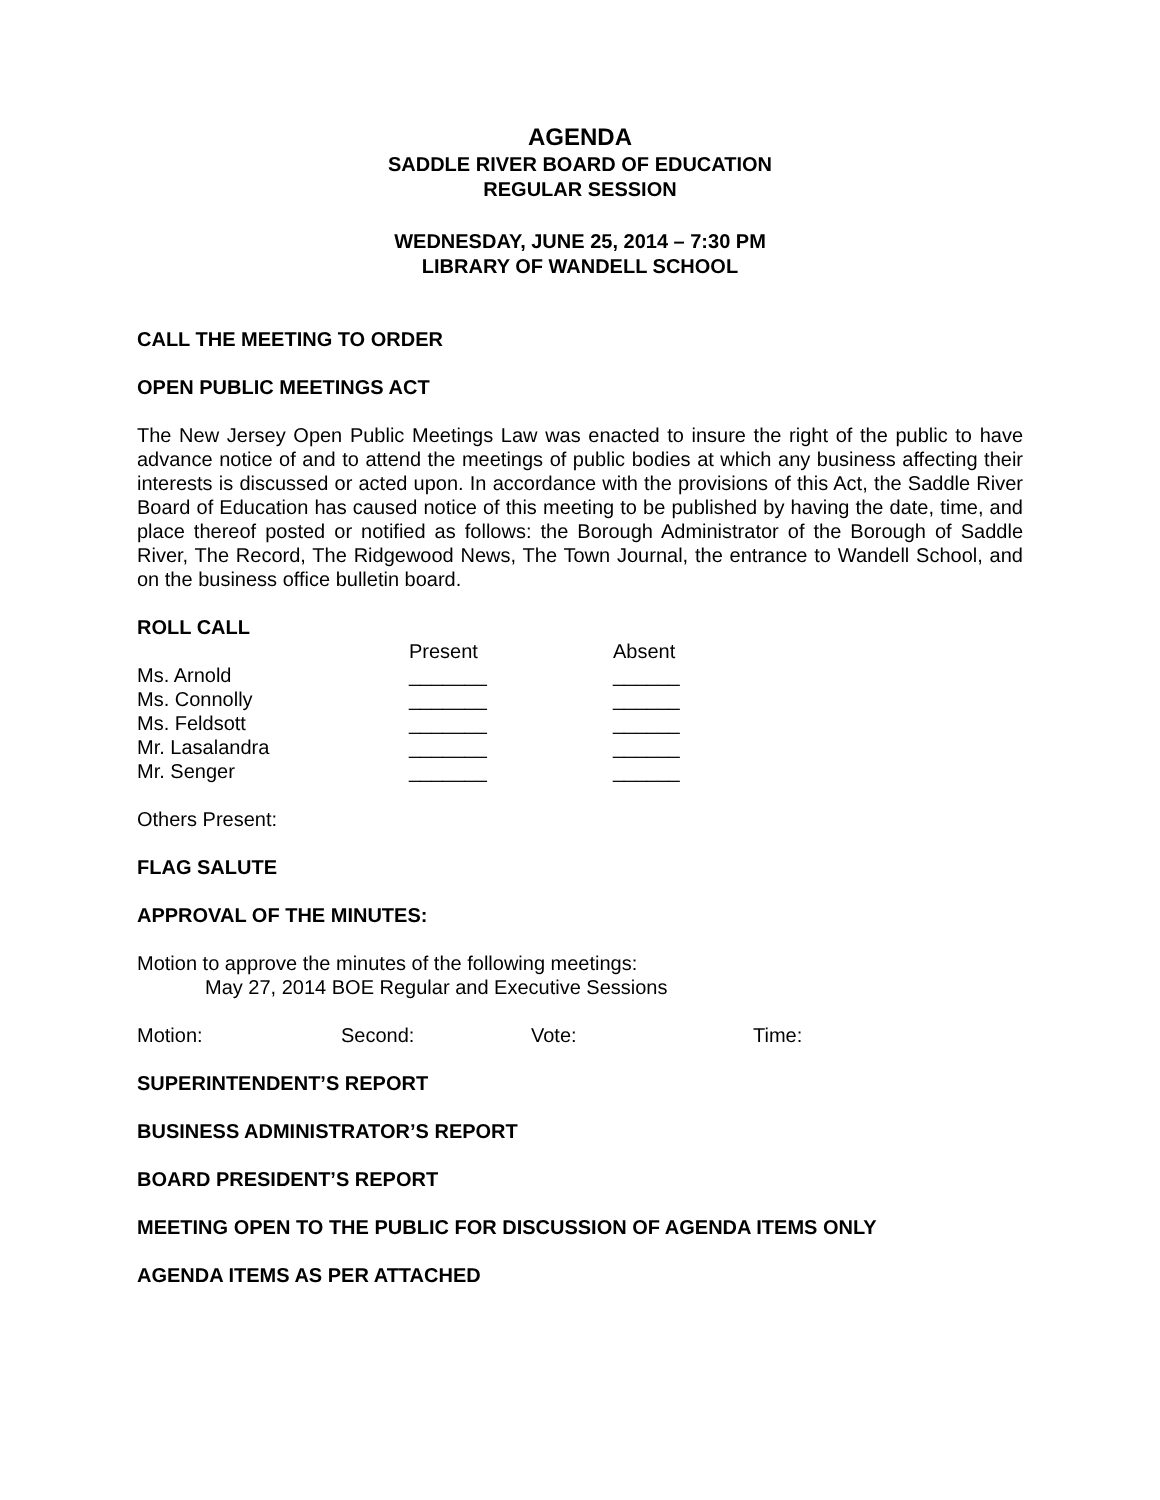AGENDA
SADDLE RIVER BOARD OF EDUCATION
REGULAR SESSION
WEDNESDAY, JUNE 25, 2014 – 7:30 PM
LIBRARY OF WANDELL SCHOOL
CALL THE MEETING TO ORDER
OPEN PUBLIC MEETINGS ACT
The New Jersey Open Public Meetings Law was enacted to insure the right of the public to have advance notice of and to attend the meetings of public bodies at which any business affecting their interests is discussed or acted upon. In accordance with the provisions of this Act, the Saddle River Board of Education has caused notice of this meeting to be published by having the date, time, and place thereof posted or notified as follows: the Borough Administrator of the Borough of Saddle River, The Record, The Ridgewood News, The Town Journal, the entrance to Wandell School, and on the business office bulletin board.
ROLL CALL
| | Present | Absent |
| Ms. Arnold | _______ | ______ |
| Ms. Connolly | _______ | ______ |
| Ms. Feldsott | _______ | ______ |
| Mr. Lasalandra | _______ | ______ |
| Mr. Senger | _______ | ______ |
Others Present:
FLAG SALUTE
APPROVAL OF THE MINUTES:
Motion to approve the minutes of the following meetings:
May 27, 2014 BOE Regular and Executive Sessions
| Motion: | Second: | Vote: | Time: |
SUPERINTENDENT’S REPORT
BUSINESS ADMINISTRATOR’S REPORT
BOARD PRESIDENT’S REPORT
MEETING OPEN TO THE PUBLIC FOR DISCUSSION OF AGENDA ITEMS ONLY
AGENDA ITEMS AS PER ATTACHED